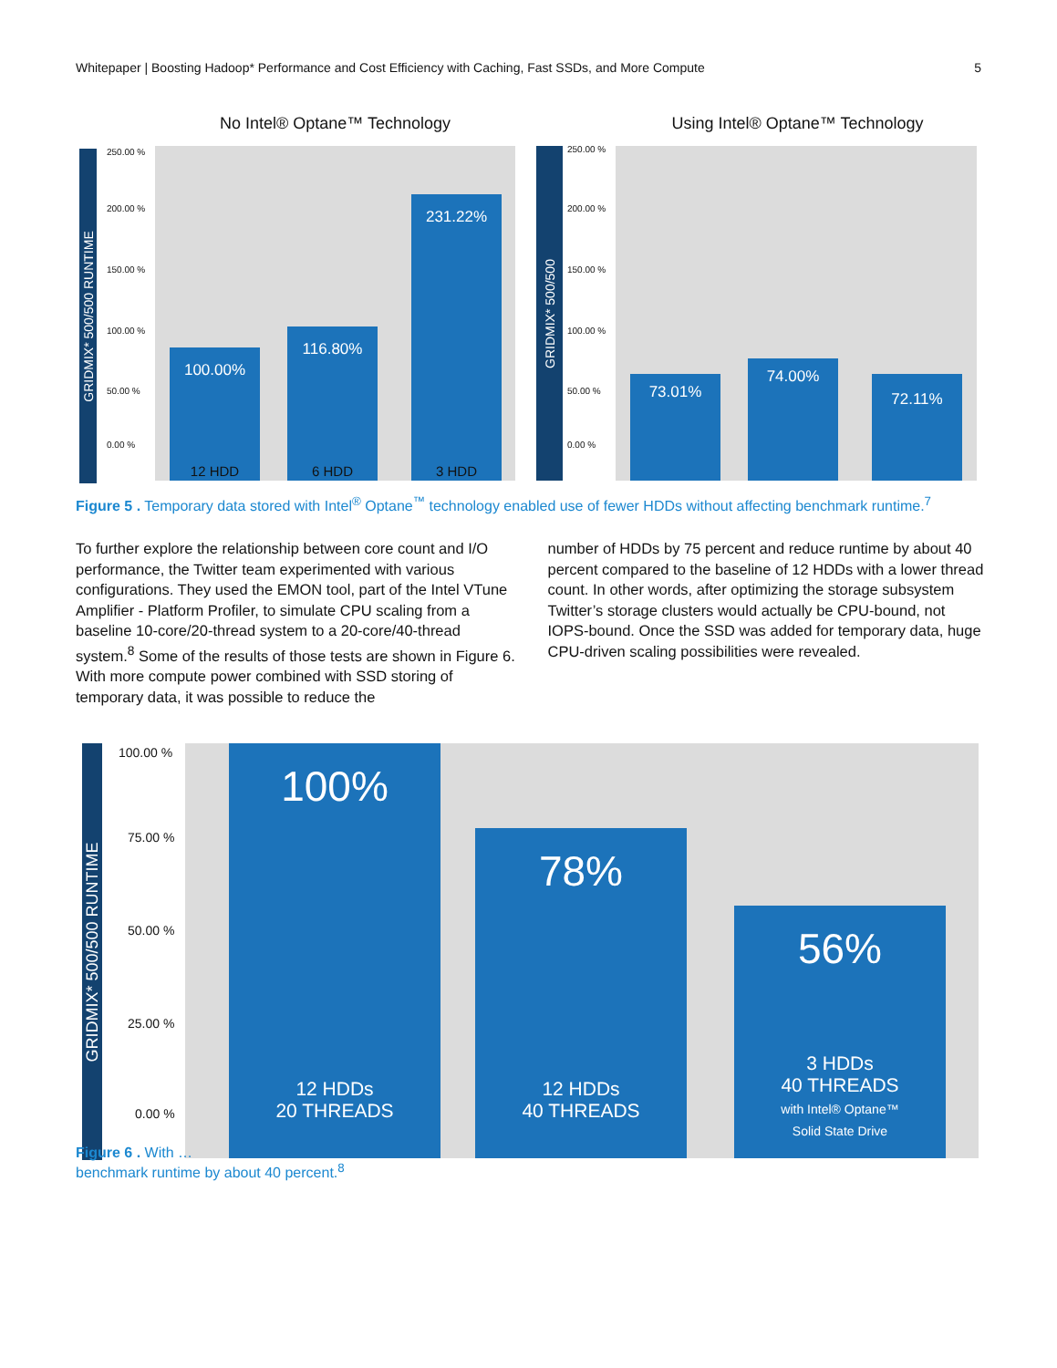Whitepaper | Boosting Hadoop* Performance and Cost Efficiency with Caching, Fast SSDs, and More Compute 5
No Intel® Optane™ Technology
GRIDMIX* 500/500 RUNTIME
250.00 %
200.00 %
150.00 %
100.00 %
50.00 %
0.00 %
100.00%
12 HDD
116.80%
6 HDD
231.22%
3 HDD
Using Intel® Optane™ Technology
GRIDMIX* 500/500
250.00 %
200.00 %
150.00 %
100.00 %
50.00 %
0.00 %
73.01% 74.00% 72.11%
Figure 5 . Temporary data stored with Intel<sup>®</sup> Optane<sup>™</sup> technology enabled use of fewer HDDs without affecting benchmark runtime.<sup>7</sup>
To further explore the relationship between core count and I/O performance, the Twitter team experimented with various configurations. They used the EMON tool, part of the Intel VTune Amplifier - Platform Profiler, to simulate CPU scaling from a baseline 10-core/20-thread system to a 20-core/40-thread system.<sup>8</sup> Some of the results of those tests are shown in Figure 6. With more compute power combined with SSD storing of temporary data, it was possible to reduce the
number of HDDs by 75 percent and reduce runtime by about 40 percent compared to the baseline of 12 HDDs with a lower thread count. In other words, after optimizing the storage subsystem Twitter’s storage clusters would actually be CPU-bound, not IOPS-bound. Once the SSD was added for temporary data, huge CPU-driven scaling possibilities were revealed.
GRIDMIX* 500/500 RUNTIME
100.00 %
75.00 %
50.00 %
25.00 %
0.00 %
100%
12 HDDs
20 THREADS
78%
12 HDDs
40 THREADS
56%
3 HDDs
40 THREADS
with Intel® Optane™
Solid State Drive
Figure 6 . With …
benchmark runtime by about 40 percent.<sup>8</sup>